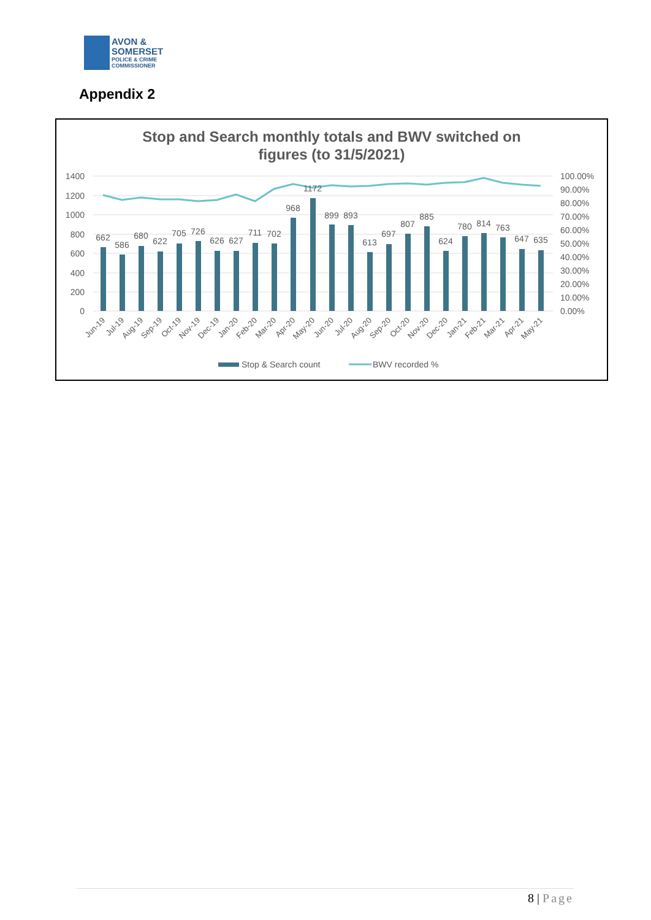AVON &
SOMERSET
POLICE & CRIME
COMMISSIONER
Appendix 2
Stop and Search monthly totals and BWV switched on
figures (to 31/5/2021)
1400
1200
1000
800
600
400
200
0
100.00%
90.00%
80.00%
70.00%
60.00%
50.00%
40.00%
30.00%
20.00%
10.00%
0.00%
662
586
680
622
705
726
626
627
711
702
968
1172
899
893
613
697
807
885
624
780
814
763
647
635
Jun-19
Jul-19
Aug-19
Sep-19
Oct-19
Nov-19
Dec-19
Jan-20
Feb-20
Mar-20
Apr-20
May-20
Jun-20
Jul-20
Aug-20
Sep-20
Oct-20
Nov-20
Dec-20
Jan-21
Feb-21
Mar-21
Apr-21
May-21
Stop & Search count
BWV recorded %
8 | Page